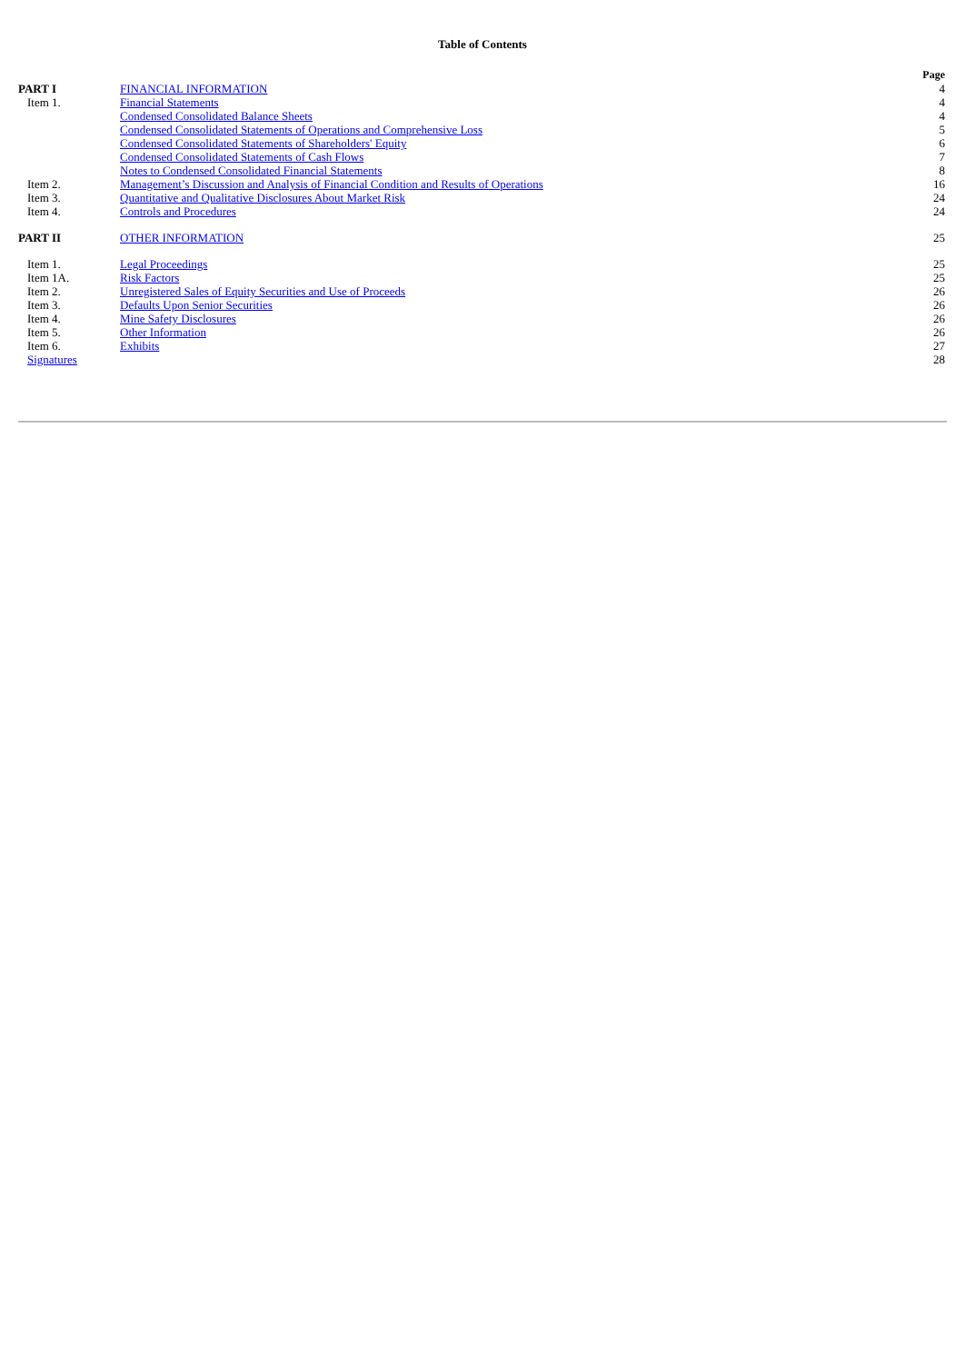Table of Contents
| | | Page |
| PART I | FINANCIAL INFORMATION | 4 |
| Item 1. | Financial Statements | 4 |
| | Condensed Consolidated Balance Sheets | 4 |
| | Condensed Consolidated Statements of Operations and Comprehensive Loss | 5 |
| | Condensed Consolidated Statements of Shareholders' Equity | 6 |
| | Condensed Consolidated Statements of Cash Flows | 7 |
| | Notes to Condensed Consolidated Financial Statements | 8 |
| Item 2. | Management’s Discussion and Analysis of Financial Condition and Results of Operations | 16 |
| Item 3. | Quantitative and Qualitative Disclosures About Market Risk | 24 |
| Item 4. | Controls and Procedures | 24 |
| PART II | OTHER INFORMATION | 25 |
| Item 1. | Legal Proceedings | 25 |
| Item 1A. | Risk Factors | 25 |
| Item 2. | Unregistered Sales of Equity Securities and Use of Proceeds | 26 |
| Item 3. | Defaults Upon Senior Securities | 26 |
| Item 4. | Mine Safety Disclosures | 26 |
| Item 5. | Other Information | 26 |
| Item 6. | Exhibits | 27 |
| Signatures | | 28 |